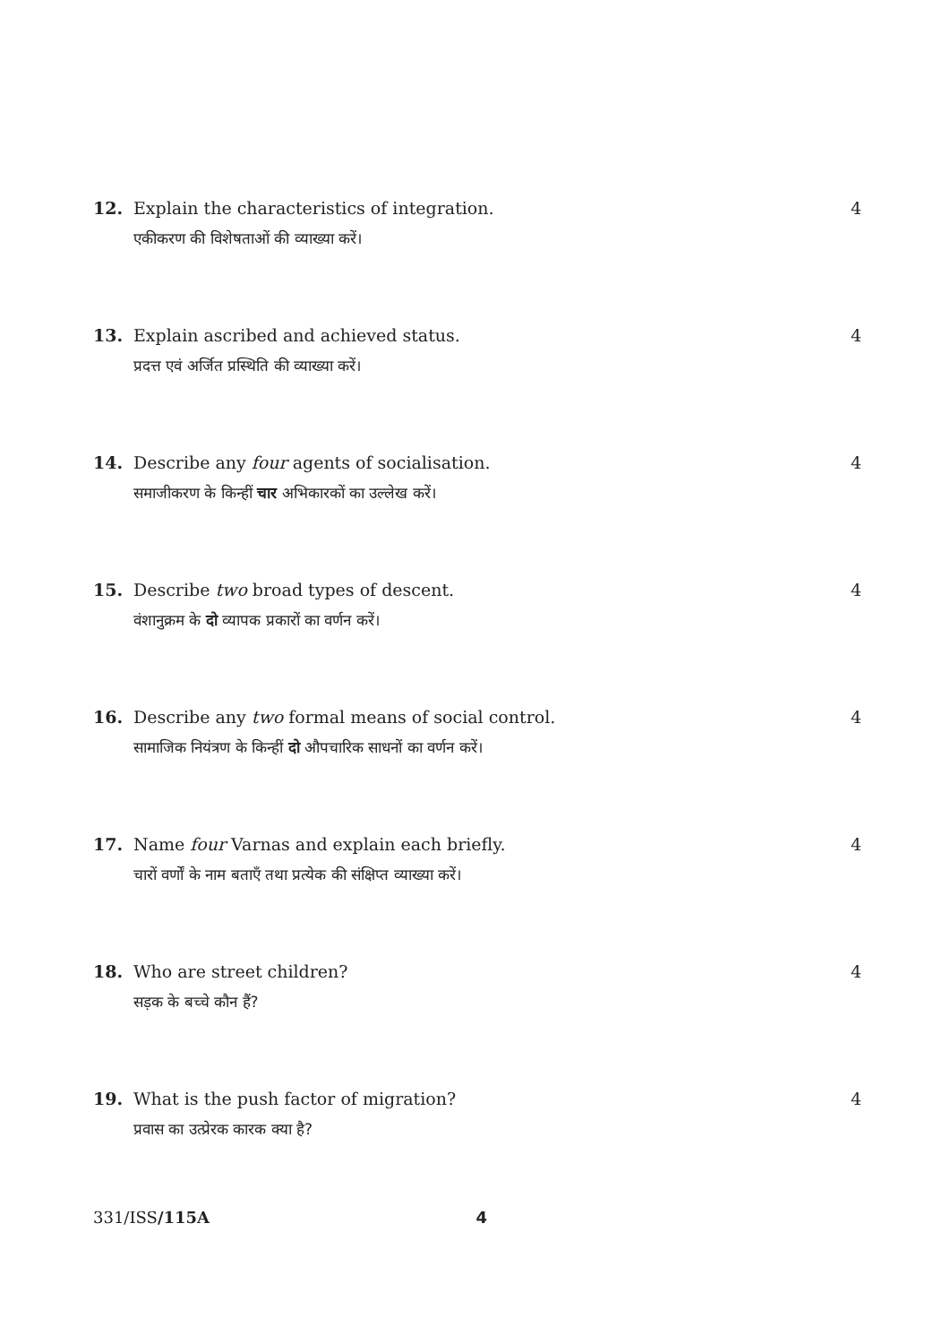12. Explain the characteristics of integration. 4
एकीकरण की विशेषताओं की व्याख्या करें।
13. Explain ascribed and achieved status. 4
प्रदत्त एवं अर्जित प्रस्थिति की व्याख्या करें।
14. Describe any four agents of socialisation. 4
समाजीकरण के किन्हीं चार अभिकारकों का उल्लेख करें।
15. Describe two broad types of descent. 4
वंशानुक्रम के दो व्यापक प्रकारों का वर्णन करें।
16. Describe any two formal means of social control. 4
सामाजिक नियंत्रण के किन्हीं दो औपचारिक साधनों का वर्णन करें।
17. Name four Varnas and explain each briefly. 4
चारों वर्णों के नाम बताएँ तथा प्रत्येक की संक्षिप्त व्याख्या करें।
18. Who are street children? 4
सड़क के बच्चे कौन हैं?
19. What is the push factor of migration? 4
प्रवास का उत्प्रेरक कारक क्या है?
331/ISS/115A 4